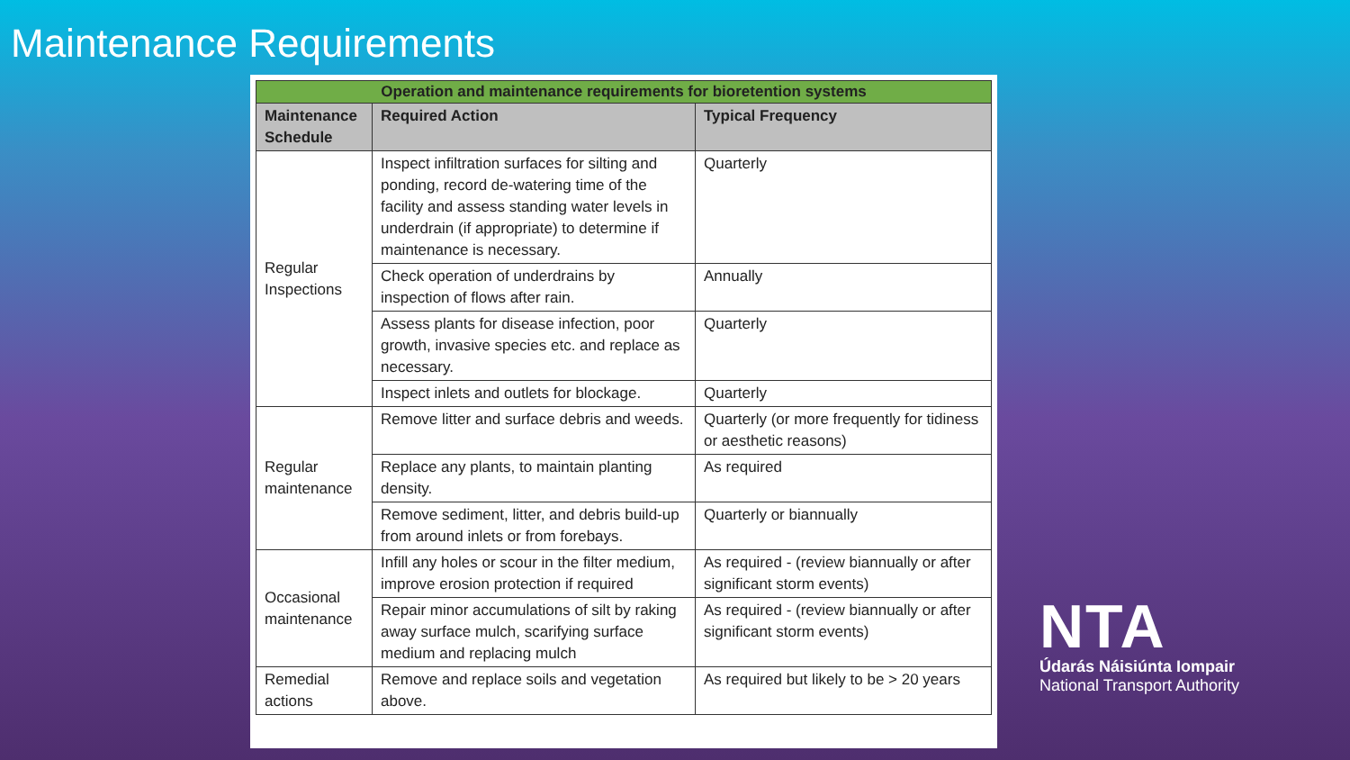Maintenance Requirements
| Operation and maintenance requirements for bioretention systems | | |
| --- | --- | --- |
| Maintenance Schedule | Required Action | Typical Frequency |
| Regular Inspections | Inspect infiltration surfaces for silting and ponding, record de-watering time of the facility and assess standing water levels in underdrain (if appropriate) to determine if maintenance is necessary. | Quarterly |
| | Check operation of underdrains by inspection of flows after rain. | Annually |
| | Assess plants for disease infection, poor growth, invasive species etc. and replace as necessary. | Quarterly |
| | Inspect inlets and outlets for blockage. | Quarterly |
| Regular maintenance | Remove litter and surface debris and weeds. | Quarterly (or more frequently for tidiness or aesthetic reasons) |
| | Replace any plants, to maintain planting density. | As required |
| | Remove sediment, litter, and debris build-up from around inlets or from forebays. | Quarterly or biannually |
| Occasional maintenance | Infill any holes or scour in the filter medium, improve erosion protection if required | As required - (review biannually or after significant storm events) |
| | Repair minor accumulations of silt by raking away surface mulch, scarifying surface medium and replacing mulch | As required - (review biannually or after significant storm events) |
| Remedial actions | Remove and replace soils and vegetation above. | As required but likely to be > 20 years |
NTA
Údarás Náisiúnta Iompair
National Transport Authority